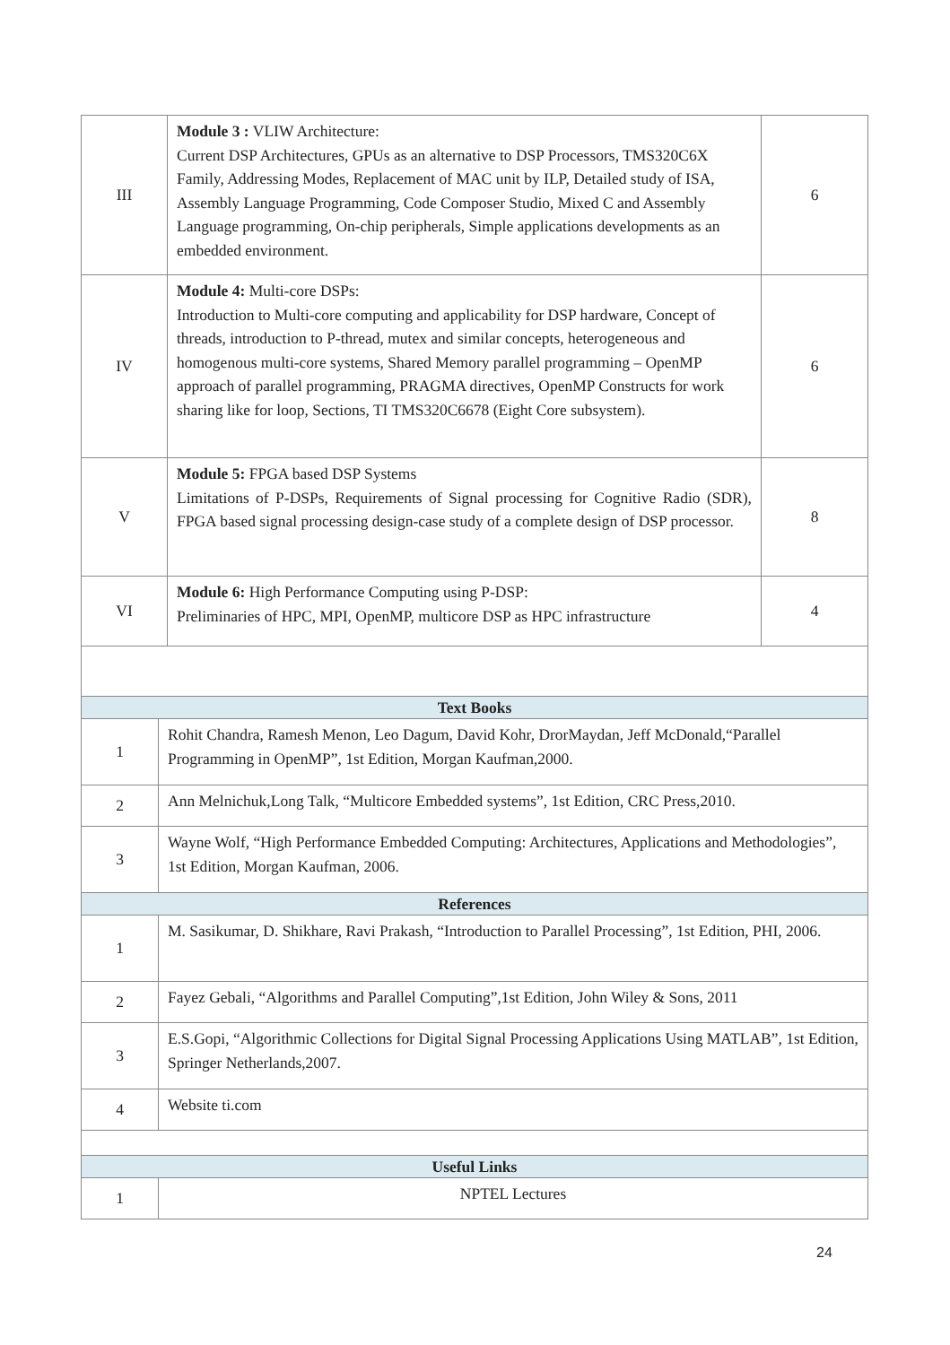| III | Module 3 : VLIW Architecture: Current DSP Architectures, GPUs as an alternative to DSP Processors, TMS320C6X Family, Addressing Modes, Replacement of MAC unit by ILP, Detailed study of ISA, Assembly Language Programming, Code Composer Studio, Mixed C and Assembly Language programming, On-chip peripherals, Simple applications developments as an embedded environment. | 6 |
| IV | Module 4: Multi-core DSPs: Introduction to Multi-core computing and applicability for DSP hardware, Concept of threads, introduction to P-thread, mutex and similar concepts, heterogeneous and homogenous multi-core systems, Shared Memory parallel programming – OpenMP approach of parallel programming, PRAGMA directives, OpenMP Constructs for work sharing like for loop, Sections, TI TMS320C6678 (Eight Core subsystem). | 6 |
| V | Module 5: FPGA based DSP Systems Limitations of P-DSPs, Requirements of Signal processing for Cognitive Radio (SDR), FPGA based signal processing design-case study of a complete design of DSP processor. | 8 |
| VI | Module 6: High Performance Computing using P-DSP: Preliminaries of HPC, MPI, OpenMP, multicore DSP as HPC infrastructure | 4 |
| Text Books | |
| 1 | Rohit Chandra, Ramesh Menon, Leo Dagum, David Kohr, DrorMaydan, Jeff McDonald,“Parallel Programming in OpenMP”, 1st Edition, Morgan Kaufman,2000. |
| 2 | Ann Melnichuk,Long Talk, “Multicore Embedded systems”, 1st Edition, CRC Press,2010. |
| 3 | Wayne Wolf, “High Performance Embedded Computing: Architectures, Applications and Methodologies”, 1st Edition, Morgan Kaufman, 2006. |
| References | |
| 1 | M. Sasikumar, D. Shikhare, Ravi Prakash, “Introduction to Parallel Processing”, 1st Edition, PHI, 2006. |
| 2 | Fayez Gebali, “Algorithms and Parallel Computing”,1st Edition, John Wiley & Sons, 2011 |
| 3 | E.S.Gopi, “Algorithmic Collections for Digital Signal Processing Applications Using MATLAB”, 1st Edition, Springer Netherlands,2007. |
| 4 | Website ti.com |
| Useful Links | |
| 1 | NPTEL Lectures |
24